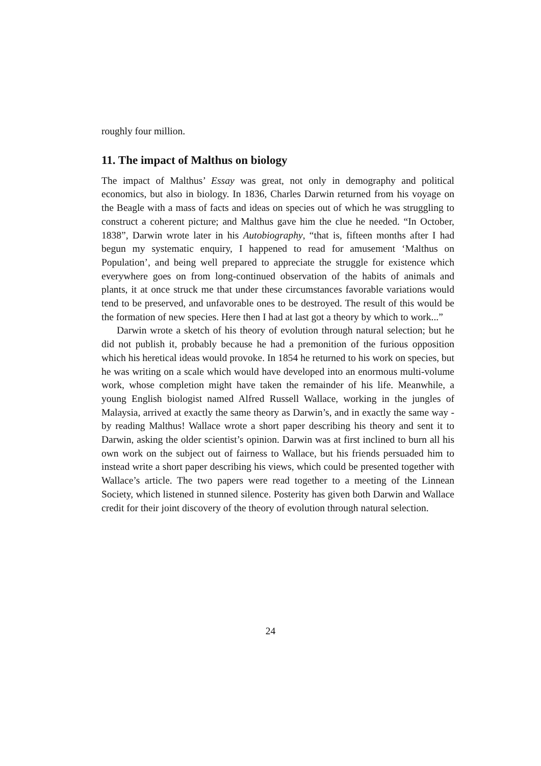roughly four million.
11. The impact of Malthus on biology
The impact of Malthus’ Essay was great, not only in demography and political economics, but also in biology. In 1836, Charles Darwin returned from his voyage on the Beagle with a mass of facts and ideas on species out of which he was struggling to construct a coherent picture; and Malthus gave him the clue he needed. “In October, 1838”, Darwin wrote later in his Autobiography, “that is, fifteen months after I had begun my systematic enquiry, I happened to read for amusement ‘Malthus on Population’, and being well prepared to appreciate the struggle for existence which everywhere goes on from long-continued observation of the habits of animals and plants, it at once struck me that under these circumstances favorable variations would tend to be preserved, and unfavorable ones to be destroyed. The result of this would be the formation of new species. Here then I had at last got a theory by which to work...”
Darwin wrote a sketch of his theory of evolution through natural selection; but he did not publish it, probably because he had a premonition of the furious opposition which his heretical ideas would provoke. In 1854 he returned to his work on species, but he was writing on a scale which would have developed into an enormous multi-volume work, whose completion might have taken the remainder of his life. Meanwhile, a young English biologist named Alfred Russell Wallace, working in the jungles of Malaysia, arrived at exactly the same theory as Darwin’s, and in exactly the same way - by reading Malthus! Wallace wrote a short paper describing his theory and sent it to Darwin, asking the older scientist’s opinion. Darwin was at first inclined to burn all his own work on the subject out of fairness to Wallace, but his friends persuaded him to instead write a short paper describing his views, which could be presented together with Wallace’s article. The two papers were read together to a meeting of the Linnean Society, which listened in stunned silence. Posterity has given both Darwin and Wallace credit for their joint discovery of the theory of evolution through natural selection.
24